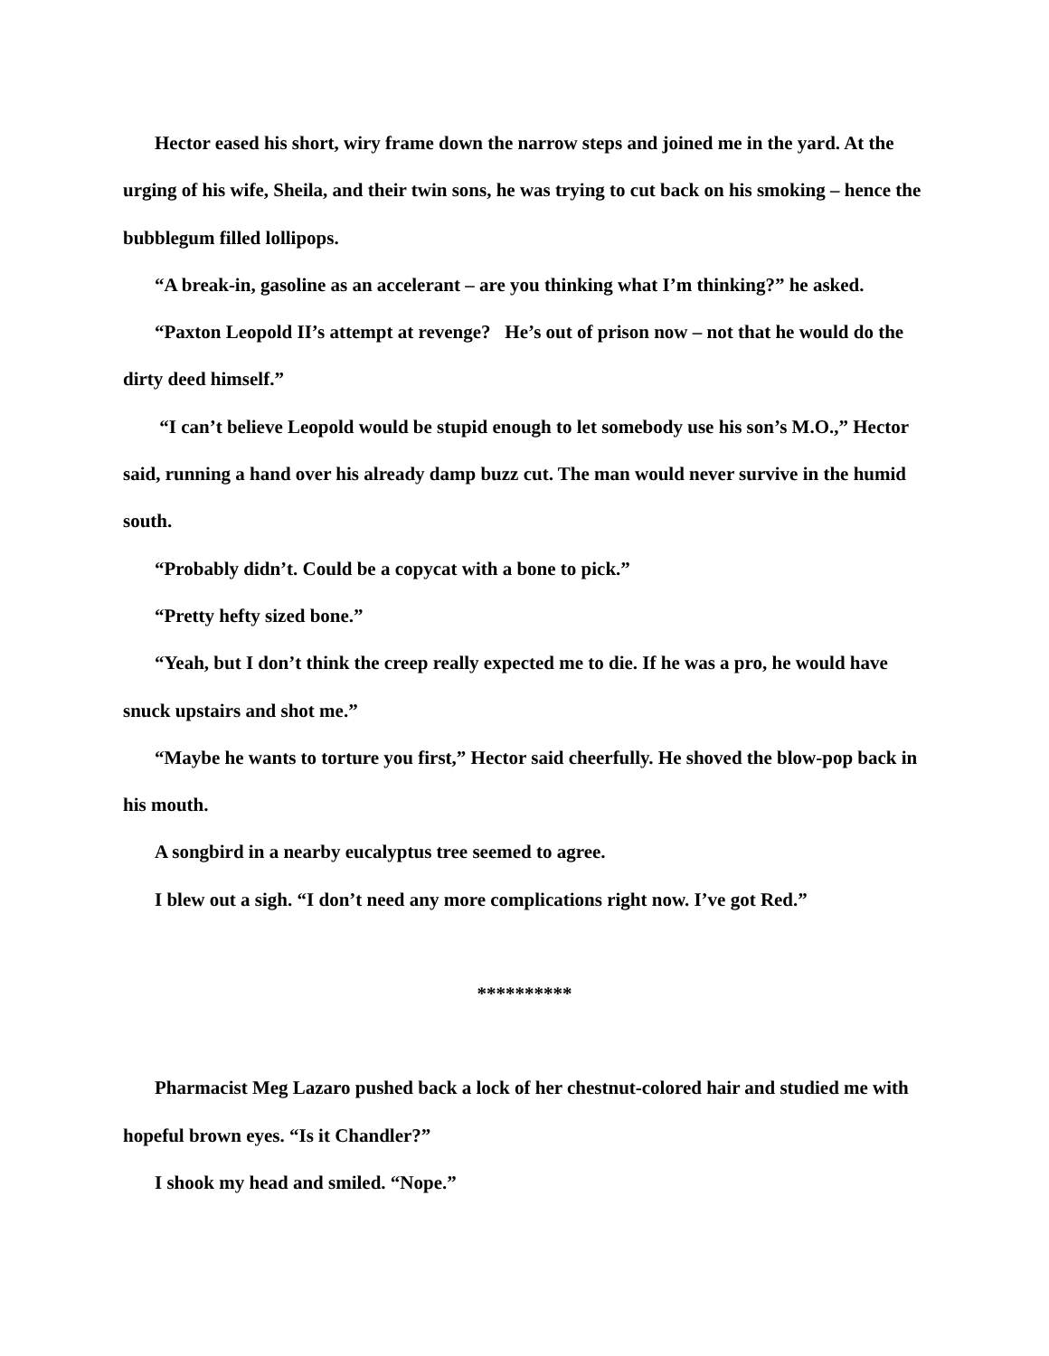Hector eased his short, wiry frame down the narrow steps and joined me in the yard. At the urging of his wife, Sheila, and their twin sons, he was trying to cut back on his smoking – hence the bubblegum filled lollipops.
“A break-in, gasoline as an accelerant – are you thinking what I’m thinking?” he asked.
“Paxton Leopold II’s attempt at revenge? He’s out of prison now – not that he would do the dirty deed himself.”
“I can’t believe Leopold would be stupid enough to let somebody use his son’s M.O.,” Hector said, running a hand over his already damp buzz cut. The man would never survive in the humid south.
“Probably didn’t. Could be a copycat with a bone to pick.”
“Pretty hefty sized bone.”
“Yeah, but I don’t think the creep really expected me to die. If he was a pro, he would have snuck upstairs and shot me.”
“Maybe he wants to torture you first,” Hector said cheerfully. He shoved the blow-pop back in his mouth.
A songbird in a nearby eucalyptus tree seemed to agree.
I blew out a sigh. “I don’t need any more complications right now. I’ve got Red.”
**********
Pharmacist Meg Lazaro pushed back a lock of her chestnut-colored hair and studied me with hopeful brown eyes. “Is it Chandler?”
I shook my head and smiled. “Nope.”